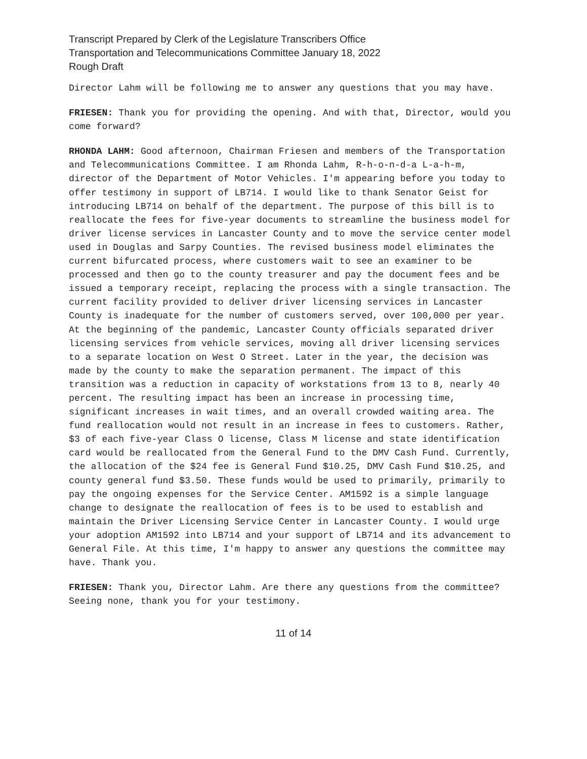Transcript Prepared by Clerk of the Legislature Transcribers Office
Transportation and Telecommunications Committee January 18, 2022
Rough Draft
Director Lahm will be following me to answer any questions that you may have.
FRIESEN: Thank you for providing the opening. And with that, Director, would you come forward?
RHONDA LAHM: Good afternoon, Chairman Friesen and members of the Transportation and Telecommunications Committee. I am Rhonda Lahm, R-h-o-n-d-a L-a-h-m, director of the Department of Motor Vehicles. I'm appearing before you today to offer testimony in support of LB714. I would like to thank Senator Geist for introducing LB714 on behalf of the department. The purpose of this bill is to reallocate the fees for five-year documents to streamline the business model for driver license services in Lancaster County and to move the service center model used in Douglas and Sarpy Counties. The revised business model eliminates the current bifurcated process, where customers wait to see an examiner to be processed and then go to the county treasurer and pay the document fees and be issued a temporary receipt, replacing the process with a single transaction. The current facility provided to deliver driver licensing services in Lancaster County is inadequate for the number of customers served, over 100,000 per year. At the beginning of the pandemic, Lancaster County officials separated driver licensing services from vehicle services, moving all driver licensing services to a separate location on West O Street. Later in the year, the decision was made by the county to make the separation permanent. The impact of this transition was a reduction in capacity of workstations from 13 to 8, nearly 40 percent. The resulting impact has been an increase in processing time, significant increases in wait times, and an overall crowded waiting area. The fund reallocation would not result in an increase in fees to customers. Rather, $3 of each five-year Class O license, Class M license and state identification card would be reallocated from the General Fund to the DMV Cash Fund. Currently, the allocation of the $24 fee is General Fund $10.25, DMV Cash Fund $10.25, and county general fund $3.50. These funds would be used to primarily, primarily to pay the ongoing expenses for the Service Center. AM1592 is a simple language change to designate the reallocation of fees is to be used to establish and maintain the Driver Licensing Service Center in Lancaster County. I would urge your adoption AM1592 into LB714 and your support of LB714 and its advancement to General File. At this time, I'm happy to answer any questions the committee may have. Thank you.
FRIESEN: Thank you, Director Lahm. Are there any questions from the committee? Seeing none, thank you for your testimony.
11 of 14